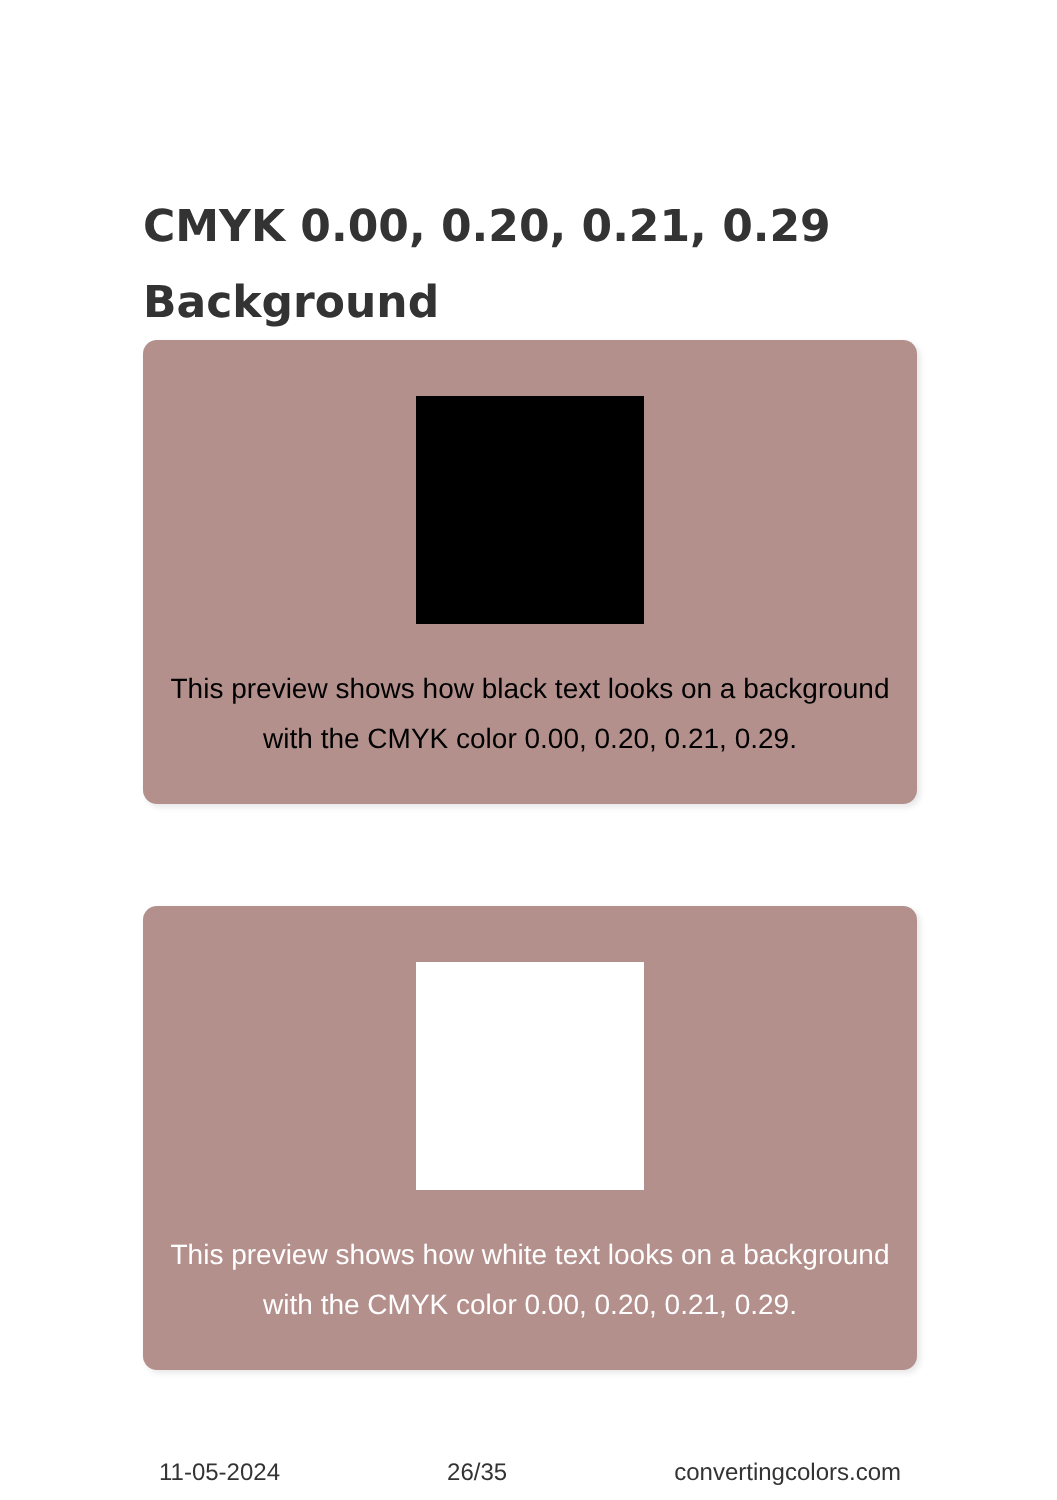CMYK 0.00, 0.20, 0.21, 0.29 Background
This preview shows how black text looks on a background with the CMYK color 0.00, 0.20, 0.21, 0.29.
This preview shows how white text looks on a background with the CMYK color 0.00, 0.20, 0.21, 0.29.
11-05-2024 26/35 convertingcolors.com